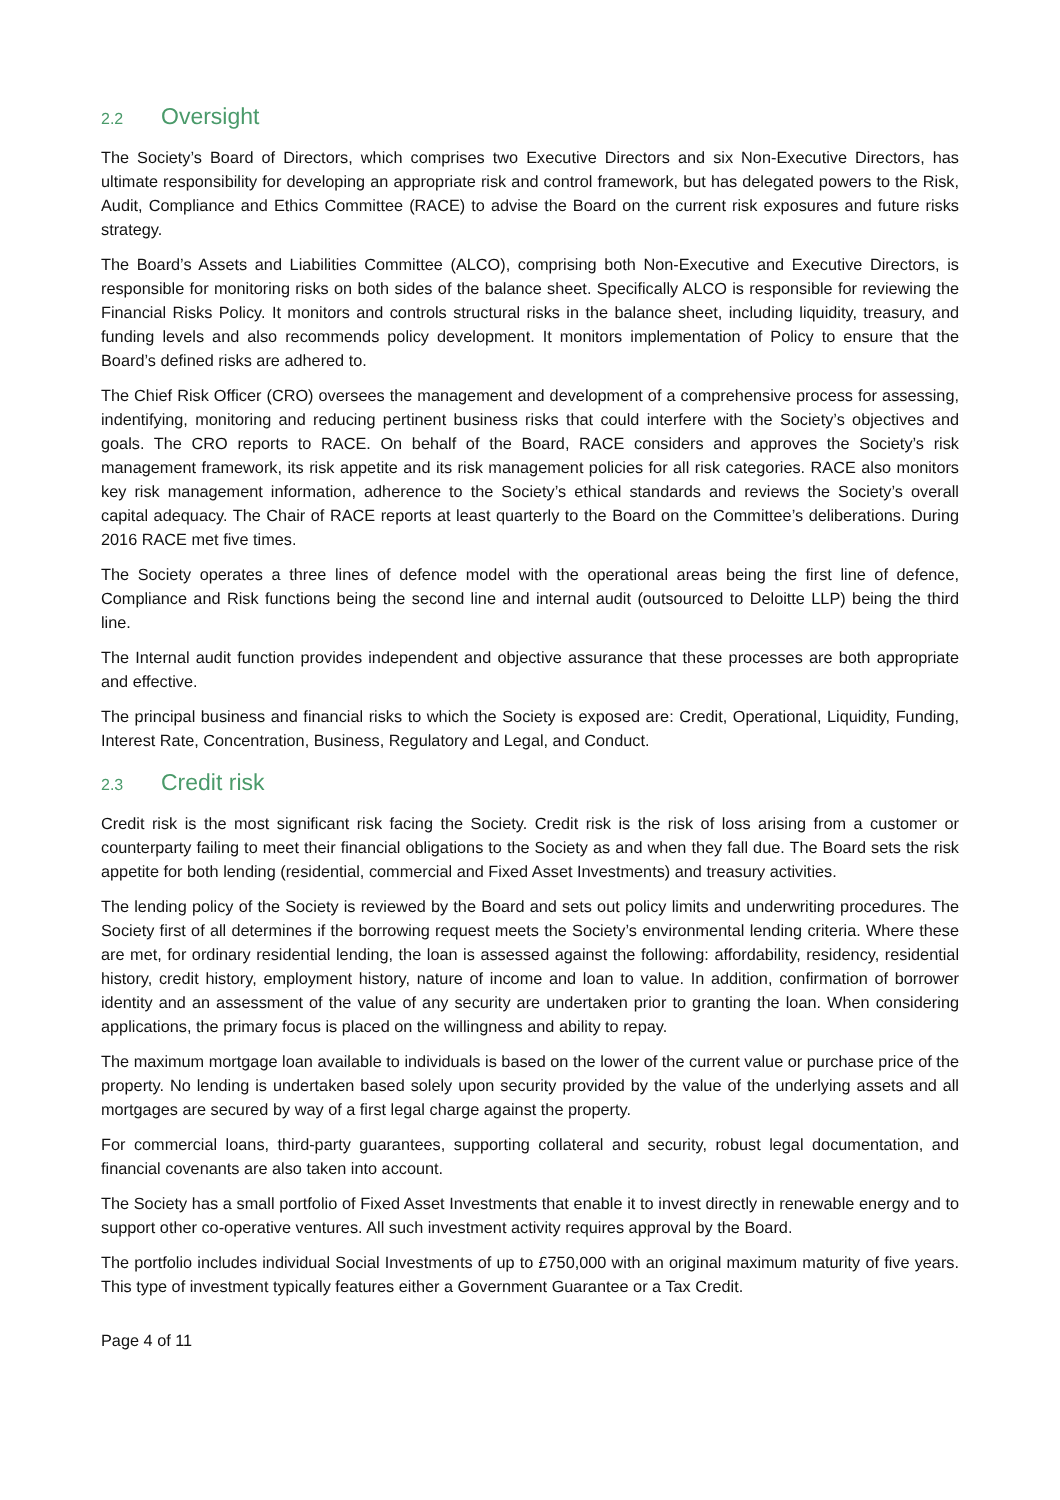2.2 Oversight
The Society’s Board of Directors, which comprises two Executive Directors and six Non-Executive Directors, has ultimate responsibility for developing an appropriate risk and control framework, but has delegated powers to the Risk, Audit, Compliance and Ethics Committee (RACE) to advise the Board on the current risk exposures and future risks strategy.
The Board’s Assets and Liabilities Committee (ALCO), comprising both Non-Executive and Executive Directors, is responsible for monitoring risks on both sides of the balance sheet. Specifically ALCO is responsible for reviewing the Financial Risks Policy. It monitors and controls structural risks in the balance sheet, including liquidity, treasury, and funding levels and also recommends policy development. It monitors implementation of Policy to ensure that the Board’s defined risks are adhered to.
The Chief Risk Officer (CRO) oversees the management and development of a comprehensive process for assessing, indentifying, monitoring and reducing pertinent business risks that could interfere with the Society’s objectives and goals. The CRO reports to RACE. On behalf of the Board, RACE considers and approves the Society’s risk management framework, its risk appetite and its risk management policies for all risk categories. RACE also monitors key risk management information, adherence to the Society’s ethical standards and reviews the Society’s overall capital adequacy. The Chair of RACE reports at least quarterly to the Board on the Committee’s deliberations. During 2016 RACE met five times.
The Society operates a three lines of defence model with the operational areas being the first line of defence, Compliance and Risk functions being the second line and internal audit (outsourced to Deloitte LLP) being the third line.
The Internal audit function provides independent and objective assurance that these processes are both appropriate and effective.
The principal business and financial risks to which the Society is exposed are: Credit, Operational, Liquidity, Funding, Interest Rate, Concentration, Business, Regulatory and Legal, and Conduct.
2.3 Credit risk
Credit risk is the most significant risk facing the Society. Credit risk is the risk of loss arising from a customer or counterparty failing to meet their financial obligations to the Society as and when they fall due. The Board sets the risk appetite for both lending (residential, commercial and Fixed Asset Investments) and treasury activities.
The lending policy of the Society is reviewed by the Board and sets out policy limits and underwriting procedures. The Society first of all determines if the borrowing request meets the Society’s environmental lending criteria. Where these are met, for ordinary residential lending, the loan is assessed against the following: affordability, residency, residential history, credit history, employment history, nature of income and loan to value. In addition, confirmation of borrower identity and an assessment of the value of any security are undertaken prior to granting the loan. When considering applications, the primary focus is placed on the willingness and ability to repay.
The maximum mortgage loan available to individuals is based on the lower of the current value or purchase price of the property. No lending is undertaken based solely upon security provided by the value of the underlying assets and all mortgages are secured by way of a first legal charge against the property.
For commercial loans, third-party guarantees, supporting collateral and security, robust legal documentation, and financial covenants are also taken into account.
The Society has a small portfolio of Fixed Asset Investments that enable it to invest directly in renewable energy and to support other co-operative ventures. All such investment activity requires approval by the Board.
The portfolio includes individual Social Investments of up to £750,000 with an original maximum maturity of five years. This type of investment typically features either a Government Guarantee or a Tax Credit.
Page 4 of 11